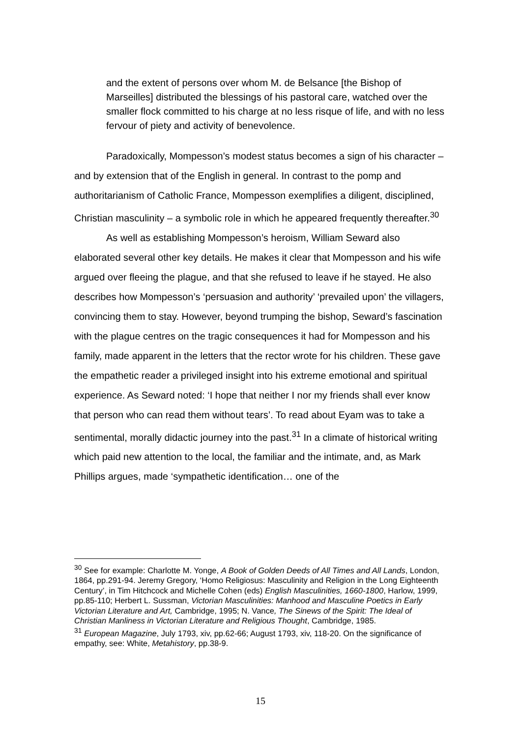and the extent of persons over whom M. de Belsance [the Bishop of Marseilles] distributed the blessings of his pastoral care, watched over the smaller flock committed to his charge at no less risque of life, and with no less fervour of piety and activity of benevolence.
Paradoxically, Mompesson’s modest status becomes a sign of his character – and by extension that of the English in general. In contrast to the pomp and authoritarianism of Catholic France, Mompesson exemplifies a diligent, disciplined, Christian masculinity – a symbolic role in which he appeared frequently thereafter.<sup>30</sup>
As well as establishing Mompesson’s heroism, William Seward also elaborated several other key details. He makes it clear that Mompesson and his wife argued over fleeing the plague, and that she refused to leave if he stayed. He also describes how Mompesson’s ‘persuasion and authority’ ‘prevailed upon’ the villagers, convincing them to stay. However, beyond trumping the bishop, Seward’s fascination with the plague centres on the tragic consequences it had for Mompesson and his family, made apparent in the letters that the rector wrote for his children. These gave the empathetic reader a privileged insight into his extreme emotional and spiritual experience. As Seward noted: ‘I hope that neither I nor my friends shall ever know that person who can read them without tears’. To read about Eyam was to take a sentimental, morally didactic journey into the past.<sup>31</sup> In a climate of historical writing which paid new attention to the local, the familiar and the intimate, and, as Mark Phillips argues, made ‘sympathetic identification… one of the
<sup>30</sup> See for example: Charlotte M. Yonge, A Book of Golden Deeds of All Times and All Lands, London, 1864, pp.291-94. Jeremy Gregory, ‘Homo Religiosus: Masculinity and Religion in the Long Eighteenth Century’, in Tim Hitchcock and Michelle Cohen (eds) English Masculinities, 1660-1800, Harlow, 1999, pp.85-110; Herbert L. Sussman, Victorian Masculinities: Manhood and Masculine Poetics in Early Victorian Literature and Art, Cambridge, 1995; N. Vance, The Sinews of the Spirit: The Ideal of Christian Manliness in Victorian Literature and Religious Thought, Cambridge, 1985.
<sup>31</sup> European Magazine, July 1793, xiv, pp.62-66; August 1793, xiv, 118-20. On the significance of empathy, see: White, Metahistory, pp.38-9.
15